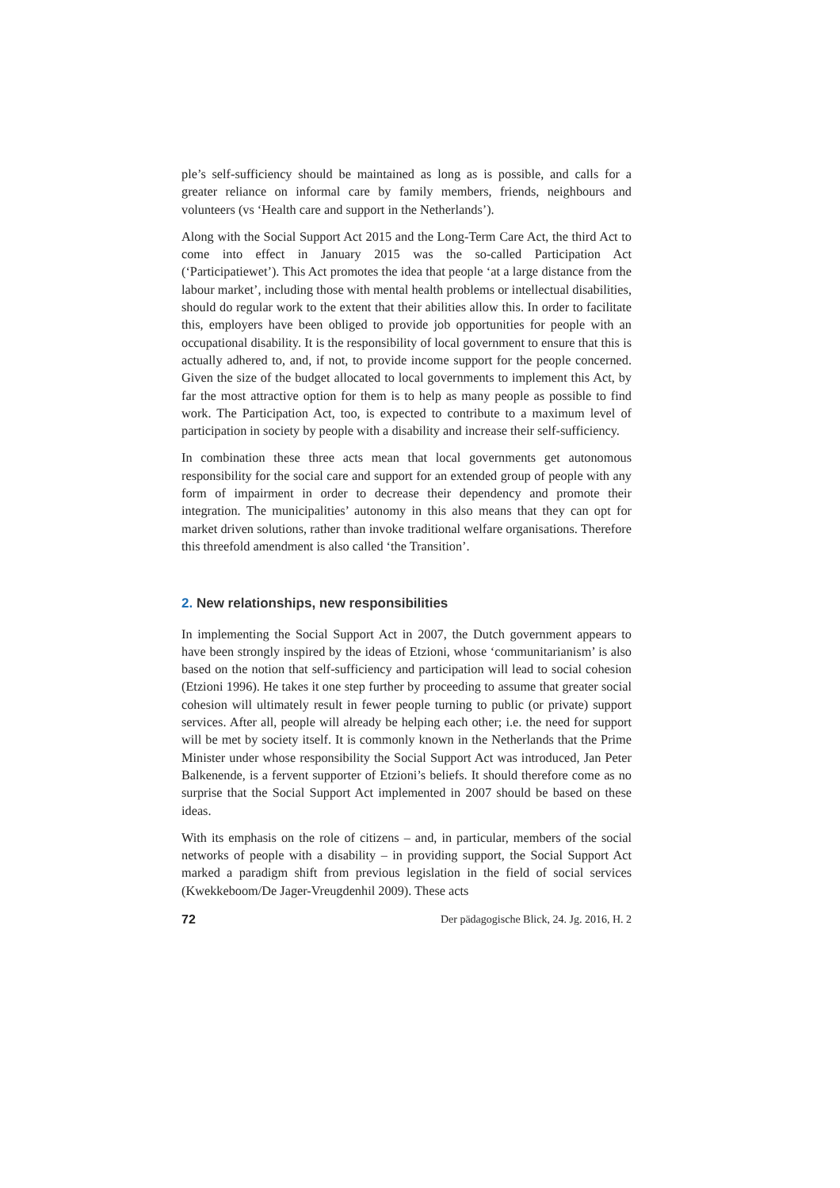ple’s self-sufficiency should be maintained as long as is possible, and calls for a greater reliance on informal care by family members, friends, neighbours and volunteers (vs ‘Health care and support in the Netherlands’).
Along with the Social Support Act 2015 and the Long-Term Care Act, the third Act to come into effect in January 2015 was the so-called Participation Act (‘Participatiewet’). This Act promotes the idea that people ‘at a large distance from the labour market’, including those with mental health problems or intellectual disabilities, should do regular work to the extent that their abilities allow this. In order to facilitate this, employers have been obliged to provide job opportunities for people with an occupational disability. It is the responsibility of local government to ensure that this is actually adhered to, and, if not, to provide income support for the people concerned. Given the size of the budget allocated to local governments to implement this Act, by far the most attractive option for them is to help as many people as possible to find work. The Participation Act, too, is expected to contribute to a maximum level of participation in society by people with a disability and increase their self-sufficiency.
In combination these three acts mean that local governments get autonomous responsibility for the social care and support for an extended group of people with any form of impairment in order to decrease their dependency and promote their integration. The municipalities’ autonomy in this also means that they can opt for market driven solutions, rather than invoke traditional welfare organisations. Therefore this threefold amendment is also called ‘the Transition’.
2. New relationships, new responsibilities
In implementing the Social Support Act in 2007, the Dutch government appears to have been strongly inspired by the ideas of Etzioni, whose ‘communitarianism’ is also based on the notion that self-sufficiency and participation will lead to social cohesion (Etzioni 1996). He takes it one step further by proceeding to assume that greater social cohesion will ultimately result in fewer people turning to public (or private) support services. After all, people will already be helping each other; i.e. the need for support will be met by society itself. It is commonly known in the Netherlands that the Prime Minister under whose responsibility the Social Support Act was introduced, Jan Peter Balkenende, is a fervent supporter of Etzioni’s beliefs. It should therefore come as no surprise that the Social Support Act implemented in 2007 should be based on these ideas.
With its emphasis on the role of citizens – and, in particular, members of the social networks of people with a disability – in providing support, the Social Support Act marked a paradigm shift from previous legislation in the field of social services (Kwekkeboom/De Jager-Vreugdenhil 2009). These acts
72 Der pädagogische Blick, 24. Jg. 2016, H. 2